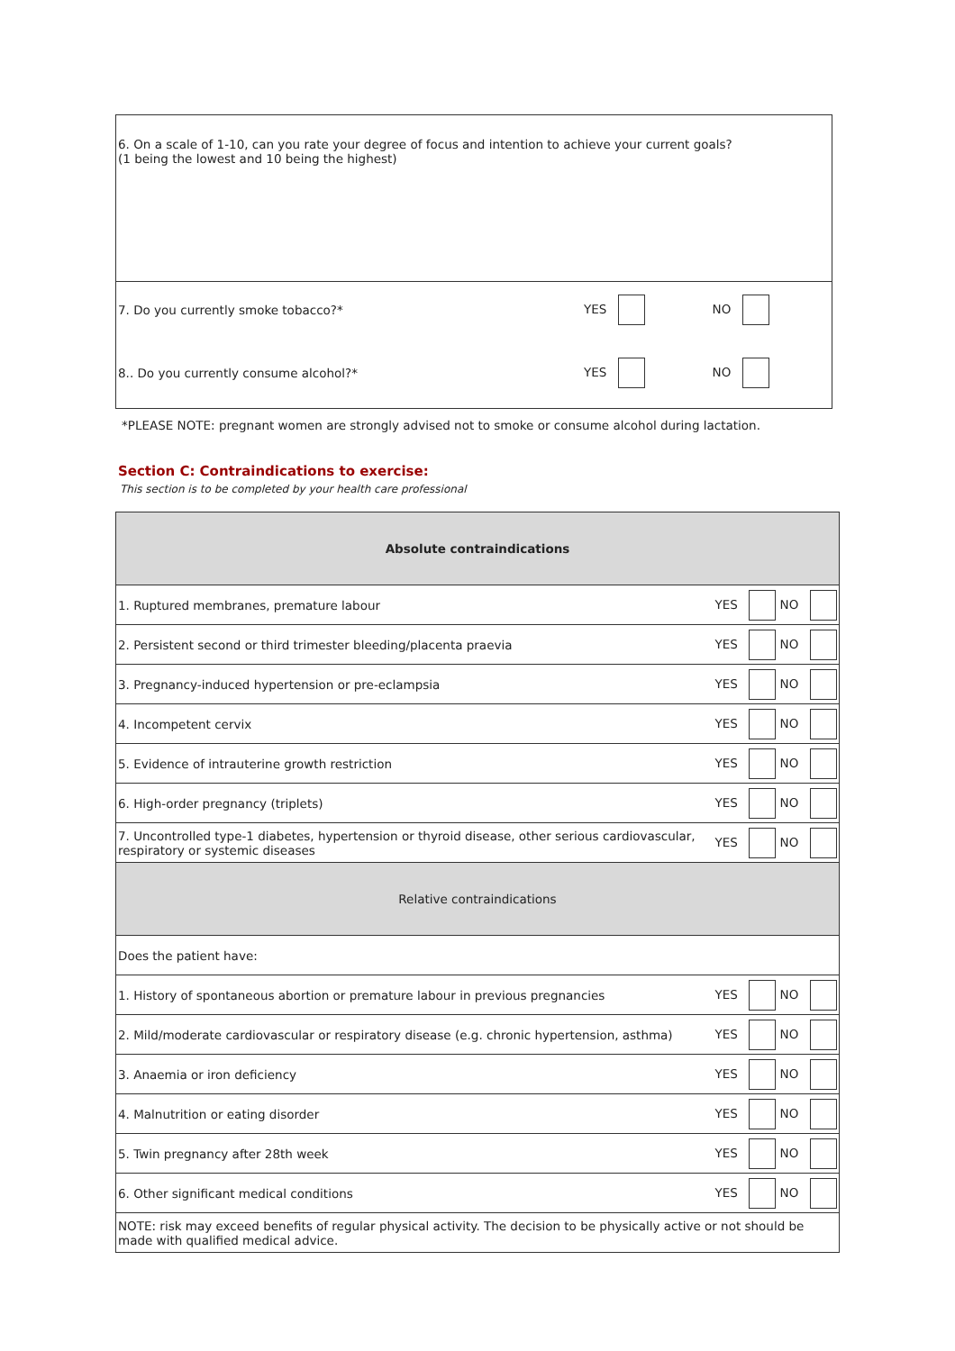| 6. On a scale of 1-10, can you rate your degree of focus and intention to achieve your current goals? (1 being the lowest and 10 being the highest) | | |
| 7. Do you currently smoke tobacco?* | YES | NO |
| 8.. Do you currently consume alcohol?* | YES | NO |
*PLEASE NOTE: pregnant women are strongly advised not to smoke or consume alcohol during lactation.
Section C: Contraindications to exercise:
This section is to be completed by your health care professional
| Absolute contraindications | | |
| 1. Ruptured membranes, premature labour | YES | NO |
| 2. Persistent second or third trimester bleeding/placenta praevia | YES | NO |
| 3. Pregnancy-induced hypertension or pre-eclampsia | YES | NO |
| 4. Incompetent cervix | YES | NO |
| 5. Evidence of intrauterine growth restriction | YES | NO |
| 6. High-order pregnancy (triplets) | YES | NO |
| 7. Uncontrolled type-1 diabetes, hypertension or thyroid disease, other serious cardiovascular, respiratory or systemic diseases | YES | NO |
| Relative contraindications | | |
| Does the patient have: | | |
| 1. History of spontaneous abortion or premature labour in previous pregnancies | YES | NO |
| 2. Mild/moderate cardiovascular or respiratory disease (e.g. chronic hypertension, asthma) | YES | NO |
| 3. Anaemia or iron deficiency | YES | NO |
| 4. Malnutrition or eating disorder | YES | NO |
| 5. Twin pregnancy after 28th week | YES | NO |
| 6. Other significant medical conditions | YES | NO |
| NOTE: risk may exceed benefits of regular physical activity. The decision to be physically active or not should be made with qualified medical advice. | | |